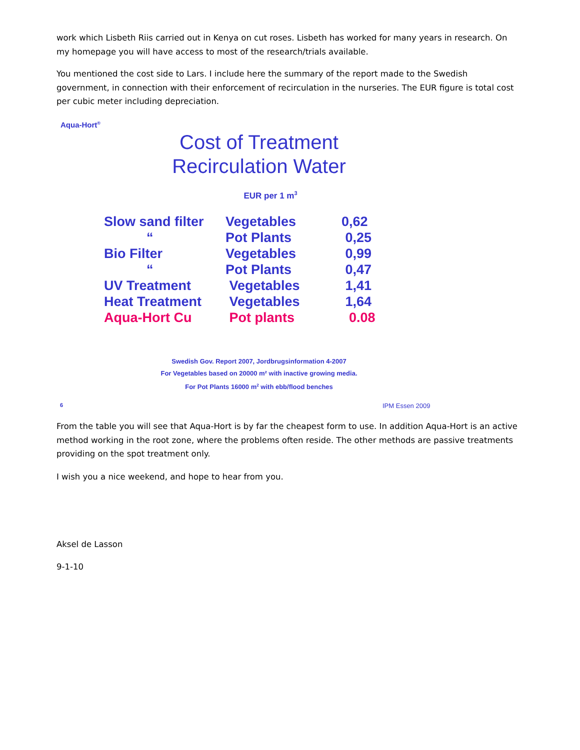work which Lisbeth Riis carried out in Kenya on cut roses. Lisbeth has worked for many years in research. On my homepage you will have access to most of the research/trials available.
You mentioned the cost side to Lars. I include here the summary of the report made to the Swedish government, in connection with their enforcement of recirculation in the nurseries. The EUR figure is total cost per cubic meter including depreciation.
Aqua-Hort<sup>®</sup>
Cost of Treatment
Recirculation Water
EUR per 1 m<sup>3</sup>
| Slow sand filter | Vegetables | 0,62 |
| “ | Pot Plants | 0,25 |
| Bio Filter | Vegetables | 0,99 |
| “ | Pot Plants | 0,47 |
| UV Treatment | Vegetables | 1,41 |
| Heat Treatment | Vegetables | 1,64 |
| Aqua-Hort Cu | Pot plants | 0.08 |
Swedish Gov. Report 2007, Jordbrugsinformation 4-2007
For Vegetables based on 20000 m² with inactive growing media.
For Pot Plants 16000 m<sup>2</sup> with ebb/flood benches
6 IPM Essen 2009
From the table you will see that Aqua-Hort is by far the cheapest form to use. In addition Aqua-Hort is an active method working in the root zone, where the problems often reside. The other methods are passive treatments providing on the spot treatment only.
I wish you a nice weekend, and hope to hear from you.
Aksel de Lasson
9-1-10